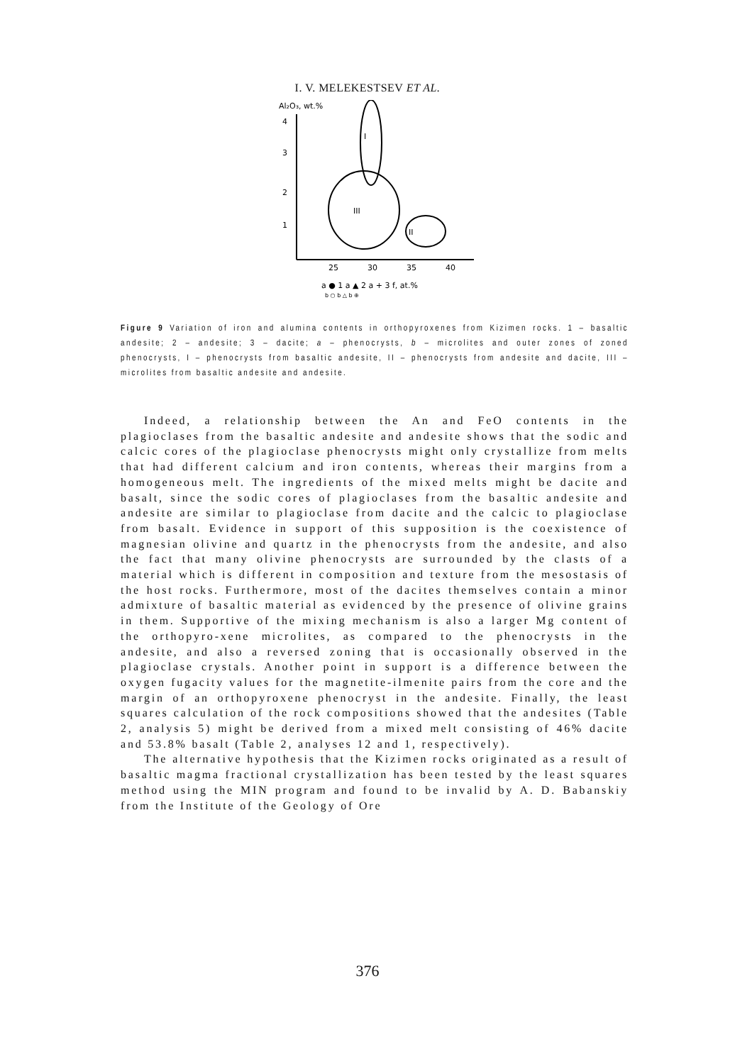I. V. MELEKESTSEV ET AL.
Al₂O₃, wt.%
4
3
2
1
25
30
35
40
I
III
II
a ● 1 a ▲ 2 a + 3 f, at.%
b ○ b △ b ⊕
Figure 9 Variation of iron and alumina contents in orthopyroxenes from Kizimen rocks. 1 – basaltic andesite; 2 – andesite; 3 – dacite; a – phenocrysts, b – microlites and outer zones of zoned phenocrysts, I – phenocrysts from basaltic andesite, II – phenocrysts from andesite and dacite, III – microlites from basaltic andesite and andesite.
Indeed, a relationship between the An and FeO contents in the plagioclases from the basaltic andesite and andesite shows that the sodic and calcic cores of the plagioclase phenocrysts might only crystallize from melts that had different calcium and iron contents, whereas their margins from a homogeneous melt. The ingredients of the mixed melts might be dacite and basalt, since the sodic cores of plagioclases from the basaltic andesite and andesite are similar to plagioclase from dacite and the calcic to plagioclase from basalt. Evidence in support of this supposition is the coexistence of magnesian olivine and quartz in the phenocrysts from the andesite, and also the fact that many olivine phenocrysts are surrounded by the clasts of a material which is different in composition and texture from the mesostasis of the host rocks. Furthermore, most of the dacites themselves contain a minor admixture of basaltic material as evidenced by the presence of olivine grains in them. Supportive of the mixing mechanism is also a larger Mg content of the orthopyro-xene microlites, as compared to the phenocrysts in the andesite, and also a reversed zoning that is occasionally observed in the plagioclase crystals. Another point in support is a difference between the oxygen fugacity values for the magnetite-ilmenite pairs from the core and the margin of an orthopyroxene phenocryst in the andesite. Finally, the least squares calculation of the rock compositions showed that the andesites (Table 2, analysis 5) might be derived from a mixed melt consisting of 46% dacite and 53.8% basalt (Table 2, analyses 12 and 1, respectively).
The alternative hypothesis that the Kizimen rocks originated as a result of basaltic magma fractional crystallization has been tested by the least squares method using the MIN program and found to be invalid by A. D. Babanskiy from the Institute of the Geology of Ore
376